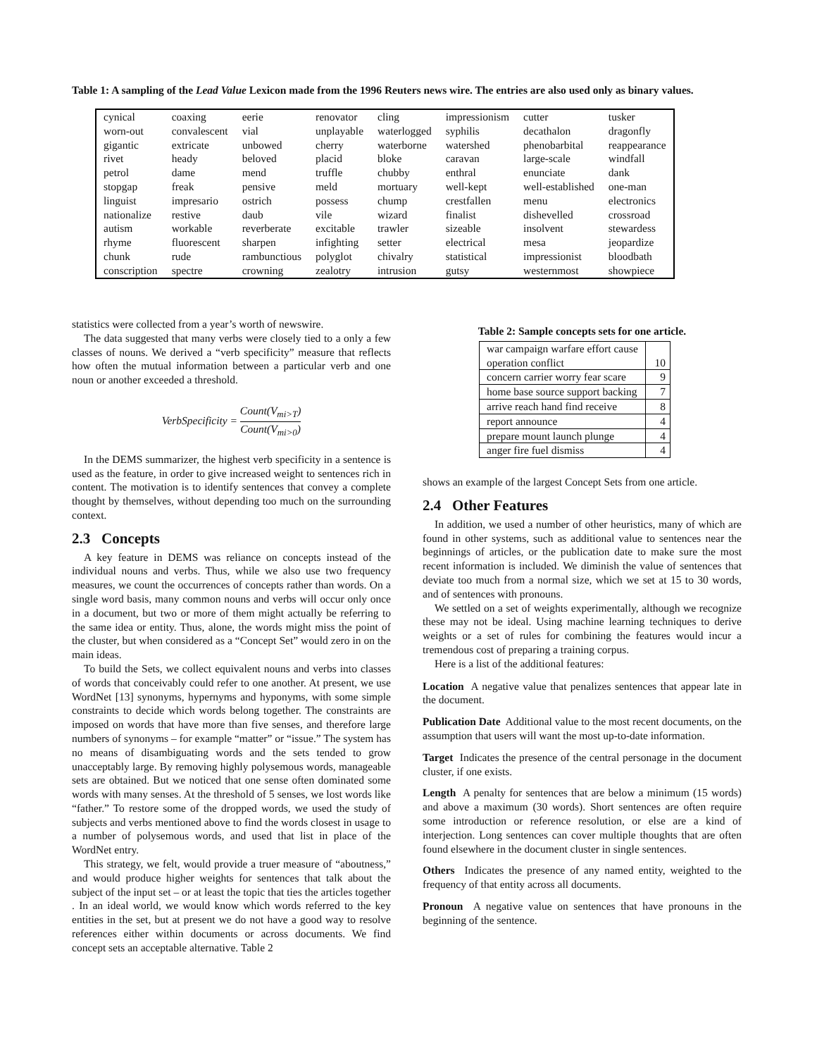Table 1: A sampling of the Lead Value Lexicon made from the 1996 Reuters news wire. The entries are also used only as binary values.
| cynical | coaxing | eerie | renovator | cling | impressionism | cutter | tusker |
| worn-out | convalescent | vial | unplayable | waterlogged | syphilis | decathalon | dragonfly |
| gigantic | extricate | unbowed | cherry | waterborne | watershed | phenobarbital | reappearance |
| rivet | heady | beloved | placid | bloke | caravan | large-scale | windfall |
| petrol | dame | mend | truffle | chubby | enthral | enunciate | dank |
| stopgap | freak | pensive | meld | mortuary | well-kept | well-established | one-man |
| linguist | impresario | ostrich | possess | chump | crestfallen | menu | electronics |
| nationalize | restive | daub | vile | wizard | finalist | dishevelled | crossroad |
| autism | workable | reverberate | excitable | trawler | sizeable | insolvent | stewardess |
| rhyme | fluorescent | sharpen | infighting | setter | electrical | mesa | jeopardize |
| chunk | rude | rambunctious | polyglot | chivalry | statistical | impressionist | bloodbath |
| conscription | spectre | crowning | zealotry | intrusion | gutsy | westernmost | showpiece |
statistics were collected from a year’s worth of newswire.
The data suggested that many verbs were closely tied to a only a few classes of nouns. We derived a “verb specificity” measure that reflects how often the mutual information between a particular verb and one noun or another exceeded a threshold.
VerbSpecificity = Count(V<sub>mi>T</sub>) Count(V<sub>mi>0</sub>)
In the DEMS summarizer, the highest verb specificity in a sentence is used as the feature, in order to give increased weight to sentences rich in content. The motivation is to identify sentences that convey a complete thought by themselves, without depending too much on the surrounding context.
2.3 Concepts
A key feature in DEMS was reliance on concepts instead of the individual nouns and verbs. Thus, while we also use two frequency measures, we count the occurrences of concepts rather than words. On a single word basis, many common nouns and verbs will occur only once in a document, but two or more of them might actually be referring to the same idea or entity. Thus, alone, the words might miss the point of the cluster, but when considered as a “Concept Set” would zero in on the main ideas.
To build the Sets, we collect equivalent nouns and verbs into classes of words that conceivably could refer to one another. At present, we use WordNet [13] synonyms, hypernyms and hyponyms, with some simple constraints to decide which words belong together. The constraints are imposed on words that have more than five senses, and therefore large numbers of synonyms – for example “matter” or “issue.” The system has no means of disambiguating words and the sets tended to grow unacceptably large. By removing highly polysemous words, manageable sets are obtained. But we noticed that one sense often dominated some words with many senses. At the threshold of 5 senses, we lost words like “father.” To restore some of the dropped words, we used the study of subjects and verbs mentioned above to find the words closest in usage to a number of polysemous words, and used that list in place of the WordNet entry.
This strategy, we felt, would provide a truer measure of “aboutness,” and would produce higher weights for sentences that talk about the subject of the input set – or at least the topic that ties the articles together . In an ideal world, we would know which words referred to the key entities in the set, but at present we do not have a good way to resolve references either within documents or across documents. We find concept sets an acceptable alternative. Table 2
Table 2: Sample concepts sets for one article.
| war campaign warfare effort cause operation conflict | 10 |
| concern carrier worry fear scare | 9 |
| home base source support backing | 7 |
| arrive reach hand find receive | 8 |
| report announce | 4 |
| prepare mount launch plunge | 4 |
| anger fire fuel dismiss | 4 |
shows an example of the largest Concept Sets from one article.
2.4 Other Features
In addition, we used a number of other heuristics, many of which are found in other systems, such as additional value to sentences near the beginnings of articles, or the publication date to make sure the most recent information is included. We diminish the value of sentences that deviate too much from a normal size, which we set at 15 to 30 words, and of sentences with pronouns.
We settled on a set of weights experimentally, although we recognize these may not be ideal. Using machine learning techniques to derive weights or a set of rules for combining the features would incur a tremendous cost of preparing a training corpus.
Here is a list of the additional features:
Location
A negative value that penalizes sentences that appear late in the document.
Publication Date
Additional value to the most recent documents, on the assumption that users will want the most up-to-date information.
Target
Indicates the presence of the central personage in the document cluster, if one exists.
Length
A penalty for sentences that are below a minimum (15 words) and above a maximum (30 words). Short sentences are often require some introduction or reference resolution, or else are a kind of interjection. Long sentences can cover multiple thoughts that are often found elsewhere in the document cluster in single sentences.
Others
Indicates the presence of any named entity, weighted to the frequency of that entity across all documents.
Pronoun
A negative value on sentences that have pronouns in the beginning of the sentence.